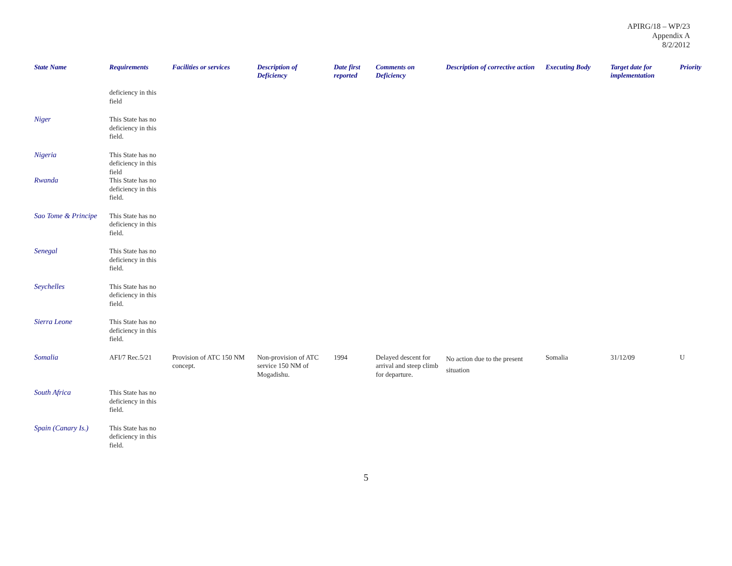APIRG/18 – WP/23
Appendix A
8/2/2012
| State Name | Requirements | Facilities or services | Description of Deficiency | Date first reported | Comments on Deficiency | Description of corrective action | Executing Body | Target date for implementation | Priority |
| --- | --- | --- | --- | --- | --- | --- | --- | --- | --- |
| | deficiency in this field | | | | | | | | |
| Niger | This State has no deficiency in this field. | | | | | | | | |
| Nigeria | This State has no deficiency in this field | | | | | | | | |
| Rwanda | This State has no deficiency in this field. | | | | | | | | |
| Sao Tome & Principe | This State has no deficiency in this field. | | | | | | | | |
| Senegal | This State has no deficiency in this field. | | | | | | | | |
| Seychelles | This State has no deficiency in this field. | | | | | | | | |
| Sierra Leone | This State has no deficiency in this field. | | | | | | | | |
| Somalia | AFI/7 Rec.5/21 | Provision of ATC 150 NM concept. | Non-provision of ATC service 150 NM of Mogadishu. | 1994 | Delayed descent for arrival and steep climb for departure. | No action due to the present situation | Somalia | 31/12/09 | U |
| South Africa | This State has no deficiency in this field. | | | | | | | | |
| Spain (Canary Is.) | This State has no deficiency in this field. | | | | | | | | |
5